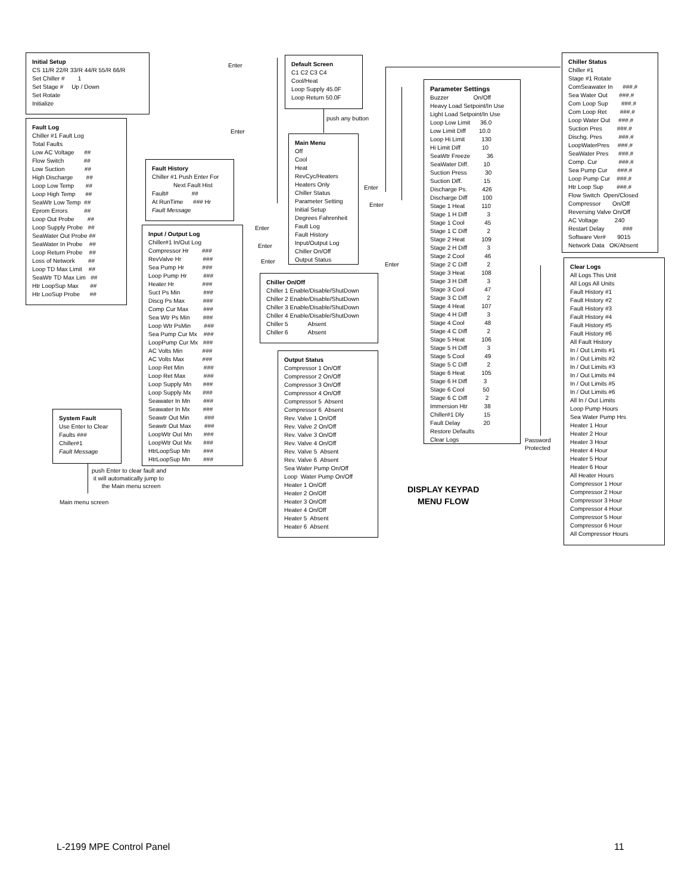Initial Setup CS 11/R 22/R 33/R 44/R 55/R 66/R Set Chiller # 1 Set Stage # Up / Down Set Rotate Initialize
Enter
Default Screen C1 C2 C3 C4 Cool/Heat Loop Supply 45.0F Loop Return 50.0F
push any button
Chiller Status Chiller #1 Stage #1 Rotate ComSeawater In ###.# Sea Water Out ###.# Com Loop Sup ###.# Com Loop Ret ###.# Loop Water Out ###.# Suction Pres ###.# Dischg. Pres ###.# LoopWaterPres ###.# SeaWater Pres ###.# Comp. Cur ###.# Sea Pump Cur ###.# Loop Pump Cur ###.# Htr Loop Sup ###.# Flow Switch Open/Closed Compressor On/Off Reversing Valve On/Off AC Voltage 240 Restart Delay ### Software Ver# 9015 Network Data OK/Absent
Fault Log Chiller #1 Fault Log Total Faults Low AC Voltage ## Flow Switch ## Low Suction ## High Discharge ## Loop Low Temp ## Loop High Temp ## SeaWtr Low Temp ## Eprom Errors ## Loop Out Probe ## Loop Supply Probe ## SeaWater Out Probe ## SeaWater In Probe ## Loop Return Probe ## Loss of Network ## Loop TD Max Limit ## SeaWtr TD Max Lim ## Htr LoopSup Max ## Htr LooSup Probe ##
Enter
Parameter Settings Buzzer On/Off Heavy Load Setpoint/In Use Light Load Setpoint/In Use Loop Low Limit 36.0 Low Limit Diff 10.0 Loop Hi Limit 130 Hi Limit Diff 10 SeaWtr Freeze 36 SeaWater Diff. 10 Suction Press 30 Suction Diff. 15 Discharge Ps. 426 Discharge Diff 100 Stage 1 Heat 110 Stage 1 H Diff 3 Stage 1 Cool 45 Stage 1 C Diff 2 Stage 2 Heat 109 Stage 2 H Diff 3 Stage 2 Cool 46 Stage 2 C Diff 2 Stage 3 Heat 108 Stage 3 H Diff 3 Stage 3 Cool 47 Stage 3 C Diff 2 Stage 4 Heat 107 Stage 4 H Diff 3 Stage 4 Cool 48 Stage 4 C Diff 2 Stage 5 Heat 106 Stage 5 H Diff 3 Stage 5 Cool 49 Stage 5 C Diff 2 Stage 6 Heat 105 Stage 6 H Diff 3 Stage 6 Cool 50 Stage 6 C Diff 2 Immersion Htr 38 Chiller#1 Dly 15 Fault Delay 20 Restore Defaults Clear Logs
Main Menu Off Cool Heat RevCyc/Heaters Heaters Only Chiller Status Parameter Setting Initial Setup Degrees Fahrenheit Fault Log Fault History Input/Output Log Chiller On/Off Output Status
Fault History Chiller #1 Push Enter For Next Fault Hist Fault# ## At RunTime ### Hr Fault Message
Enter
Enter
Enter
Enter
Enter
Enter
Input / Output Log Chiller#1 In/Out Log Compressor Hr ### RevValve Hr ### Sea Pump Hr ### Loop Pump Hr ### Heater Hr ### Suct Ps Min ### Discg Ps Max ### Comp Cur Max ### Sea Wtr Ps Min ### Loop Wtr PsMin ### Sea Pump Cur Mx ### LoopPump Cur Mx ### AC Volts Min ### AC Volts Max ### Loop Ret Min ### Loop Ret Max ### Loop Supply Mn ### Loop Supply Mx ### Seawater In Mn ### Seawater In Mx ### Seawtr Out Min ### Seawtr Out Max ### LoopWtr Out Mn ### LoopWtr Out Mx ### HtrLoopSup Mn ### HtrLoopSup Mn ###
Clear Logs All Logs This Unit All Logs All Units Fault History #1 Fault History #2 Fault History #3 Fault History #4 Fault History #5 Fault History #6 All Fault History In / Out Limits #1 In / Out Limits #2 In / Out Limits #3 In / Out Limits #4 In / Out Limits #5 In / Out Limits #6 All In / Out Limits Loop Pump Hours Sea Water Pump Hrs Heater 1 Hour Heater 2 Hour Heater 3 Hour Heater 4 Hour Heater 5 Hour Heater 6 Hour All Heater Hours Compressor 1 Hour Compressor 2 Hour Compressor 3 Hour Compressor 4 Hour Compressor 5 Hour Compressor 6 Hour All Compressor Hours
Chiller On/Off Chiller 1 Enable/Disable/ShutDown Chiller 2 Enable/Disable/ShutDown Chiller 3 Enable/Disable/ShutDown Chiller 4 Enable/Disable/ShutDown Chiller 5 Absent Chiller 6 Absent
Output Status Compressor 1 On/Off Compressor 2 On/Off Compressor 3 On/Off Compressor 4 On/Off Compressor 5 Absent Compressor 6 Absent Rev. Valve 1 On/Off Rev. Valve 2 On/Off Rev. Valve 3 On/Off Rev. Valve 4 On/Off Rev. Valve 5 Absent Rev. Valve 6 Absent Sea Water Pump On/Off Loop Water Pump On/Off Heater 1 On/Off Heater 2 On/Off Heater 3 On/Off Heater 4 On/Off Heater 5 Absent Heater 6 Absent
Password Protected
System Fault Use Enter to Clear Faults ### Chiller#1 Fault Message
push Enter to clear fault and it will automatically jump to the Main menu screen
Main menu screen
DISPLAY KEYPAD MENU FLOW
L-2199 MPE Control Panel
11